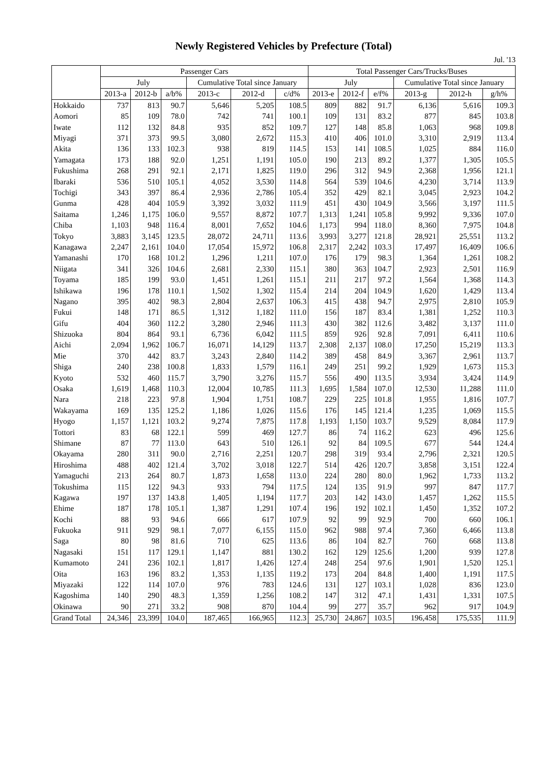Newly Registered Vehicles by Prefecture (Total)
Jul. '13
| | Passenger Cars | | | | | | Total Passenger Cars/Trucks/Buses | | | | | |
| --- | --- | --- | --- | --- | --- | --- | --- | --- | --- | --- | --- | --- |
| | July | | | Cumulative Total since January | | | July | | | Cumulative Total since January | | |
| | 2013-a | 2012-b | a/b% | 2013-c | 2012-d | c/d% | 2013-e | 2012-f | e/f% | 2013-g | 2012-h | g/h% |
| Hokkaido | 737 | 813 | 90.7 | 5,646 | 5,205 | 108.5 | 809 | 882 | 91.7 | 6,136 | 5,616 | 109.3 |
| Aomori | 85 | 109 | 78.0 | 742 | 741 | 100.1 | 109 | 131 | 83.2 | 877 | 845 | 103.8 |
| Iwate | 112 | 132 | 84.8 | 935 | 852 | 109.7 | 127 | 148 | 85.8 | 1,063 | 968 | 109.8 |
| Miyagi | 371 | 373 | 99.5 | 3,080 | 2,672 | 115.3 | 410 | 406 | 101.0 | 3,310 | 2,919 | 113.4 |
| Akita | 136 | 133 | 102.3 | 938 | 819 | 114.5 | 153 | 141 | 108.5 | 1,025 | 884 | 116.0 |
| Yamagata | 173 | 188 | 92.0 | 1,251 | 1,191 | 105.0 | 190 | 213 | 89.2 | 1,377 | 1,305 | 105.5 |
| Fukushima | 268 | 291 | 92.1 | 2,171 | 1,825 | 119.0 | 296 | 312 | 94.9 | 2,368 | 1,956 | 121.1 |
| Ibaraki | 536 | 510 | 105.1 | 4,052 | 3,530 | 114.8 | 564 | 539 | 104.6 | 4,230 | 3,714 | 113.9 |
| Tochigi | 343 | 397 | 86.4 | 2,936 | 2,786 | 105.4 | 352 | 429 | 82.1 | 3,045 | 2,923 | 104.2 |
| Gunma | 428 | 404 | 105.9 | 3,392 | 3,032 | 111.9 | 451 | 430 | 104.9 | 3,566 | 3,197 | 111.5 |
| Saitama | 1,246 | 1,175 | 106.0 | 9,557 | 8,872 | 107.7 | 1,313 | 1,241 | 105.8 | 9,992 | 9,336 | 107.0 |
| Chiba | 1,103 | 948 | 116.4 | 8,001 | 7,652 | 104.6 | 1,173 | 994 | 118.0 | 8,360 | 7,975 | 104.8 |
| Tokyo | 3,883 | 3,145 | 123.5 | 28,072 | 24,711 | 113.6 | 3,993 | 3,277 | 121.8 | 28,921 | 25,551 | 113.2 |
| Kanagawa | 2,247 | 2,161 | 104.0 | 17,054 | 15,972 | 106.8 | 2,317 | 2,242 | 103.3 | 17,497 | 16,409 | 106.6 |
| Yamanashi | 170 | 168 | 101.2 | 1,296 | 1,211 | 107.0 | 176 | 179 | 98.3 | 1,364 | 1,261 | 108.2 |
| Niigata | 341 | 326 | 104.6 | 2,681 | 2,330 | 115.1 | 380 | 363 | 104.7 | 2,923 | 2,501 | 116.9 |
| Toyama | 185 | 199 | 93.0 | 1,451 | 1,261 | 115.1 | 211 | 217 | 97.2 | 1,564 | 1,368 | 114.3 |
| Ishikawa | 196 | 178 | 110.1 | 1,502 | 1,302 | 115.4 | 214 | 204 | 104.9 | 1,620 | 1,429 | 113.4 |
| Nagano | 395 | 402 | 98.3 | 2,804 | 2,637 | 106.3 | 415 | 438 | 94.7 | 2,975 | 2,810 | 105.9 |
| Fukui | 148 | 171 | 86.5 | 1,312 | 1,182 | 111.0 | 156 | 187 | 83.4 | 1,381 | 1,252 | 110.3 |
| Gifu | 404 | 360 | 112.2 | 3,280 | 2,946 | 111.3 | 430 | 382 | 112.6 | 3,482 | 3,137 | 111.0 |
| Shizuoka | 804 | 864 | 93.1 | 6,736 | 6,042 | 111.5 | 859 | 926 | 92.8 | 7,091 | 6,411 | 110.6 |
| Aichi | 2,094 | 1,962 | 106.7 | 16,071 | 14,129 | 113.7 | 2,308 | 2,137 | 108.0 | 17,250 | 15,219 | 113.3 |
| Mie | 370 | 442 | 83.7 | 3,243 | 2,840 | 114.2 | 389 | 458 | 84.9 | 3,367 | 2,961 | 113.7 |
| Shiga | 240 | 238 | 100.8 | 1,833 | 1,579 | 116.1 | 249 | 251 | 99.2 | 1,929 | 1,673 | 115.3 |
| Kyoto | 532 | 460 | 115.7 | 3,790 | 3,276 | 115.7 | 556 | 490 | 113.5 | 3,934 | 3,424 | 114.9 |
| Osaka | 1,619 | 1,468 | 110.3 | 12,004 | 10,785 | 111.3 | 1,695 | 1,584 | 107.0 | 12,530 | 11,288 | 111.0 |
| Nara | 218 | 223 | 97.8 | 1,904 | 1,751 | 108.7 | 229 | 225 | 101.8 | 1,955 | 1,816 | 107.7 |
| Wakayama | 169 | 135 | 125.2 | 1,186 | 1,026 | 115.6 | 176 | 145 | 121.4 | 1,235 | 1,069 | 115.5 |
| Hyogo | 1,157 | 1,121 | 103.2 | 9,274 | 7,875 | 117.8 | 1,193 | 1,150 | 103.7 | 9,529 | 8,084 | 117.9 |
| Tottori | 83 | 68 | 122.1 | 599 | 469 | 127.7 | 86 | 74 | 116.2 | 623 | 496 | 125.6 |
| Shimane | 87 | 77 | 113.0 | 643 | 510 | 126.1 | 92 | 84 | 109.5 | 677 | 544 | 124.4 |
| Okayama | 280 | 311 | 90.0 | 2,716 | 2,251 | 120.7 | 298 | 319 | 93.4 | 2,796 | 2,321 | 120.5 |
| Hiroshima | 488 | 402 | 121.4 | 3,702 | 3,018 | 122.7 | 514 | 426 | 120.7 | 3,858 | 3,151 | 122.4 |
| Yamaguchi | 213 | 264 | 80.7 | 1,873 | 1,658 | 113.0 | 224 | 280 | 80.0 | 1,962 | 1,733 | 113.2 |
| Tokushima | 115 | 122 | 94.3 | 933 | 794 | 117.5 | 124 | 135 | 91.9 | 997 | 847 | 117.7 |
| Kagawa | 197 | 137 | 143.8 | 1,405 | 1,194 | 117.7 | 203 | 142 | 143.0 | 1,457 | 1,262 | 115.5 |
| Ehime | 187 | 178 | 105.1 | 1,387 | 1,291 | 107.4 | 196 | 192 | 102.1 | 1,450 | 1,352 | 107.2 |
| Kochi | 88 | 93 | 94.6 | 666 | 617 | 107.9 | 92 | 99 | 92.9 | 700 | 660 | 106.1 |
| Fukuoka | 911 | 929 | 98.1 | 7,077 | 6,155 | 115.0 | 962 | 988 | 97.4 | 7,360 | 6,466 | 113.8 |
| Saga | 80 | 98 | 81.6 | 710 | 625 | 113.6 | 86 | 104 | 82.7 | 760 | 668 | 113.8 |
| Nagasaki | 151 | 117 | 129.1 | 1,147 | 881 | 130.2 | 162 | 129 | 125.6 | 1,200 | 939 | 127.8 |
| Kumamoto | 241 | 236 | 102.1 | 1,817 | 1,426 | 127.4 | 248 | 254 | 97.6 | 1,901 | 1,520 | 125.1 |
| Oita | 163 | 196 | 83.2 | 1,353 | 1,135 | 119.2 | 173 | 204 | 84.8 | 1,400 | 1,191 | 117.5 |
| Miyazaki | 122 | 114 | 107.0 | 976 | 783 | 124.6 | 131 | 127 | 103.1 | 1,028 | 836 | 123.0 |
| Kagoshima | 140 | 290 | 48.3 | 1,359 | 1,256 | 108.2 | 147 | 312 | 47.1 | 1,431 | 1,331 | 107.5 |
| Okinawa | 90 | 271 | 33.2 | 908 | 870 | 104.4 | 99 | 277 | 35.7 | 962 | 917 | 104.9 |
| Grand Total | 24,346 | 23,399 | 104.0 | 187,465 | 166,965 | 112.3 | 25,730 | 24,867 | 103.5 | 196,458 | 175,535 | 111.9 |